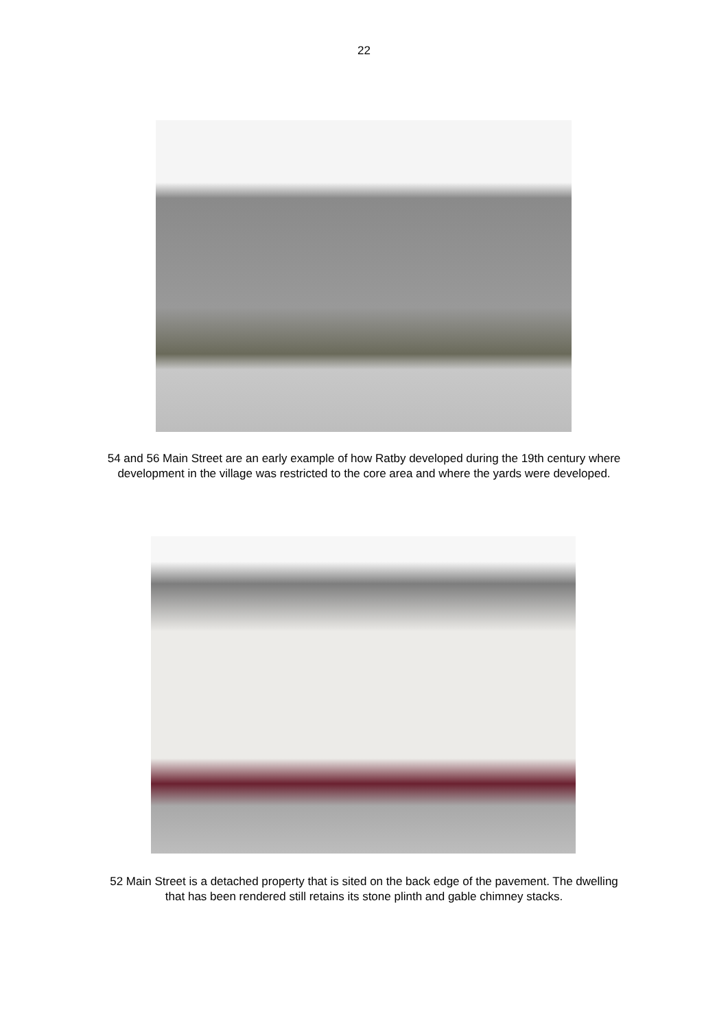22
54 and 56 Main Street are an early example of how Ratby developed during the 19th century where development in the village was restricted to the core area and where the yards were developed.
52 Main Street is a detached property that is sited on the back edge of the pavement. The dwelling that has been rendered still retains its stone plinth and gable chimney stacks.